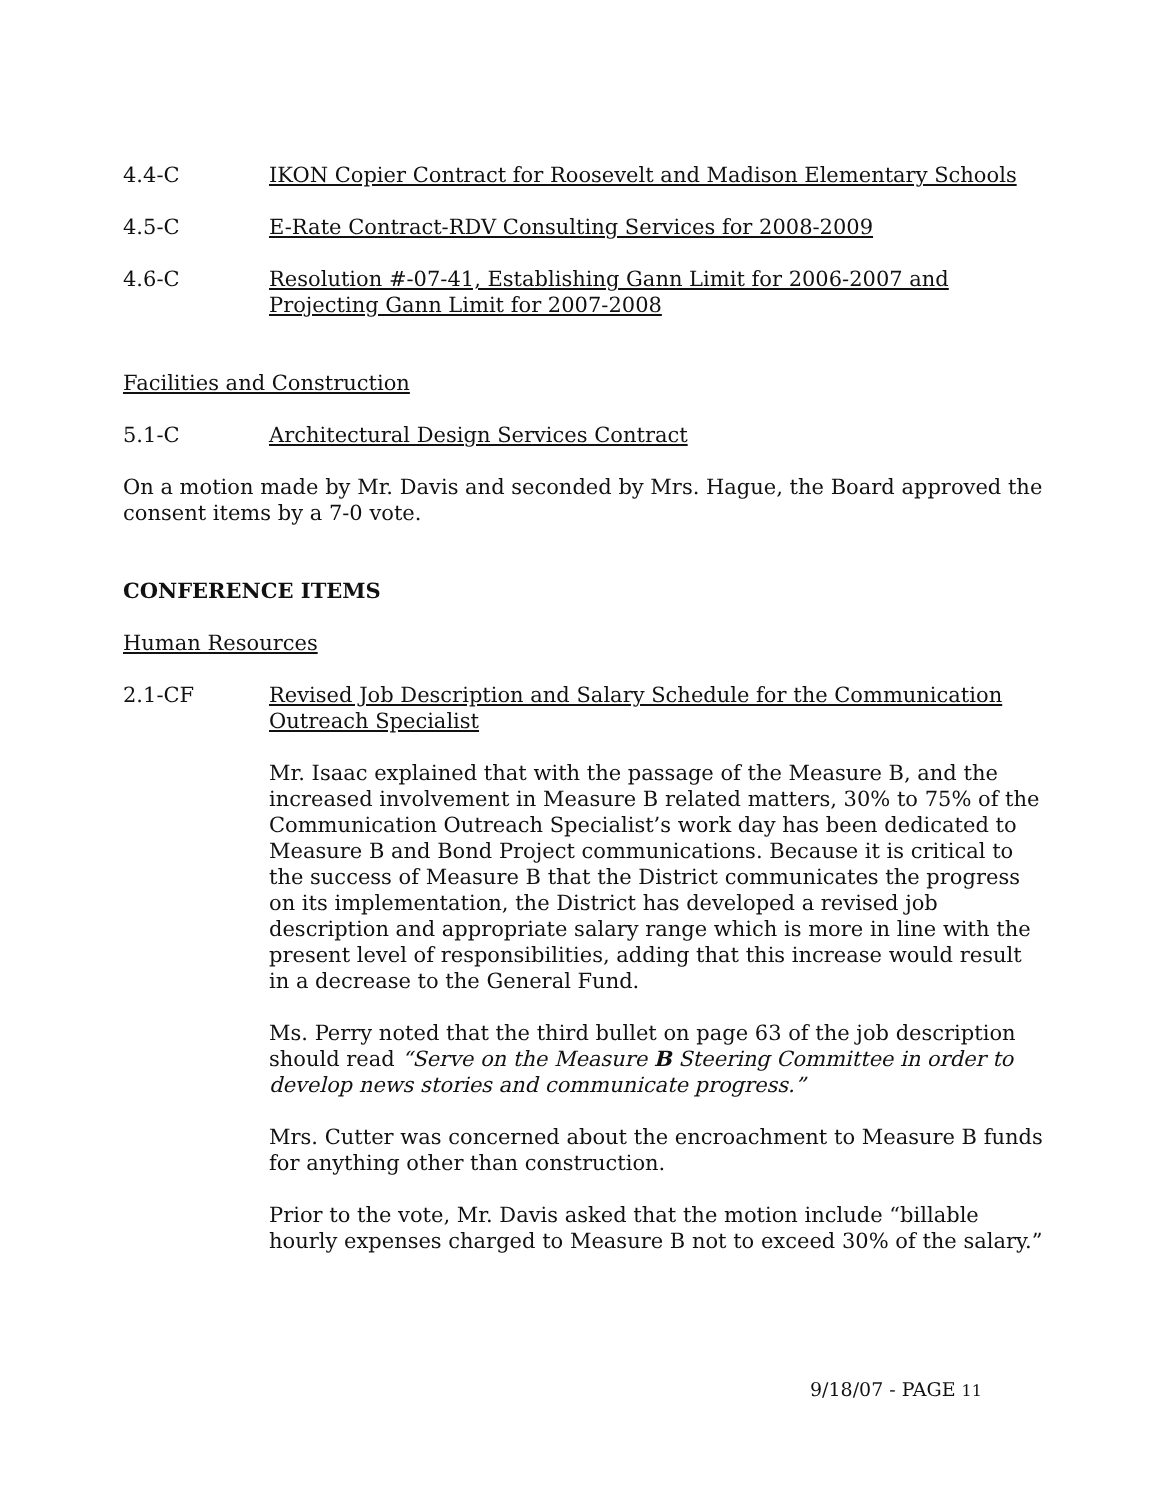4.4-C IKON Copier Contract for Roosevelt and Madison Elementary Schools
4.5-C E-Rate Contract-RDV Consulting Services for 2008-2009
4.6-C Resolution #-07-41, Establishing Gann Limit for 2006-2007 and Projecting Gann Limit for 2007-2008
Facilities and Construction
5.1-C Architectural Design Services Contract
On a motion made by Mr. Davis and seconded by Mrs. Hague, the Board approved the consent items by a 7-0 vote.
CONFERENCE ITEMS
Human Resources
2.1-CF Revised Job Description and Salary Schedule for the Communication Outreach Specialist
Mr. Isaac explained that with the passage of the Measure B, and the increased involvement in Measure B related matters, 30% to 75% of the Communication Outreach Specialist’s work day has been dedicated to Measure B and Bond Project communications. Because it is critical to the success of Measure B that the District communicates the progress on its implementation, the District has developed a revised job description and appropriate salary range which is more in line with the present level of responsibilities, adding that this increase would result in a decrease to the General Fund.
Ms. Perry noted that the third bullet on page 63 of the job description should read “Serve on the Measure B Steering Committee in order to develop news stories and communicate progress.”
Mrs. Cutter was concerned about the encroachment to Measure B funds for anything other than construction.
Prior to the vote, Mr. Davis asked that the motion include “billable hourly expenses charged to Measure B not to exceed 30% of the salary.”
9/18/07 - PAGE 11